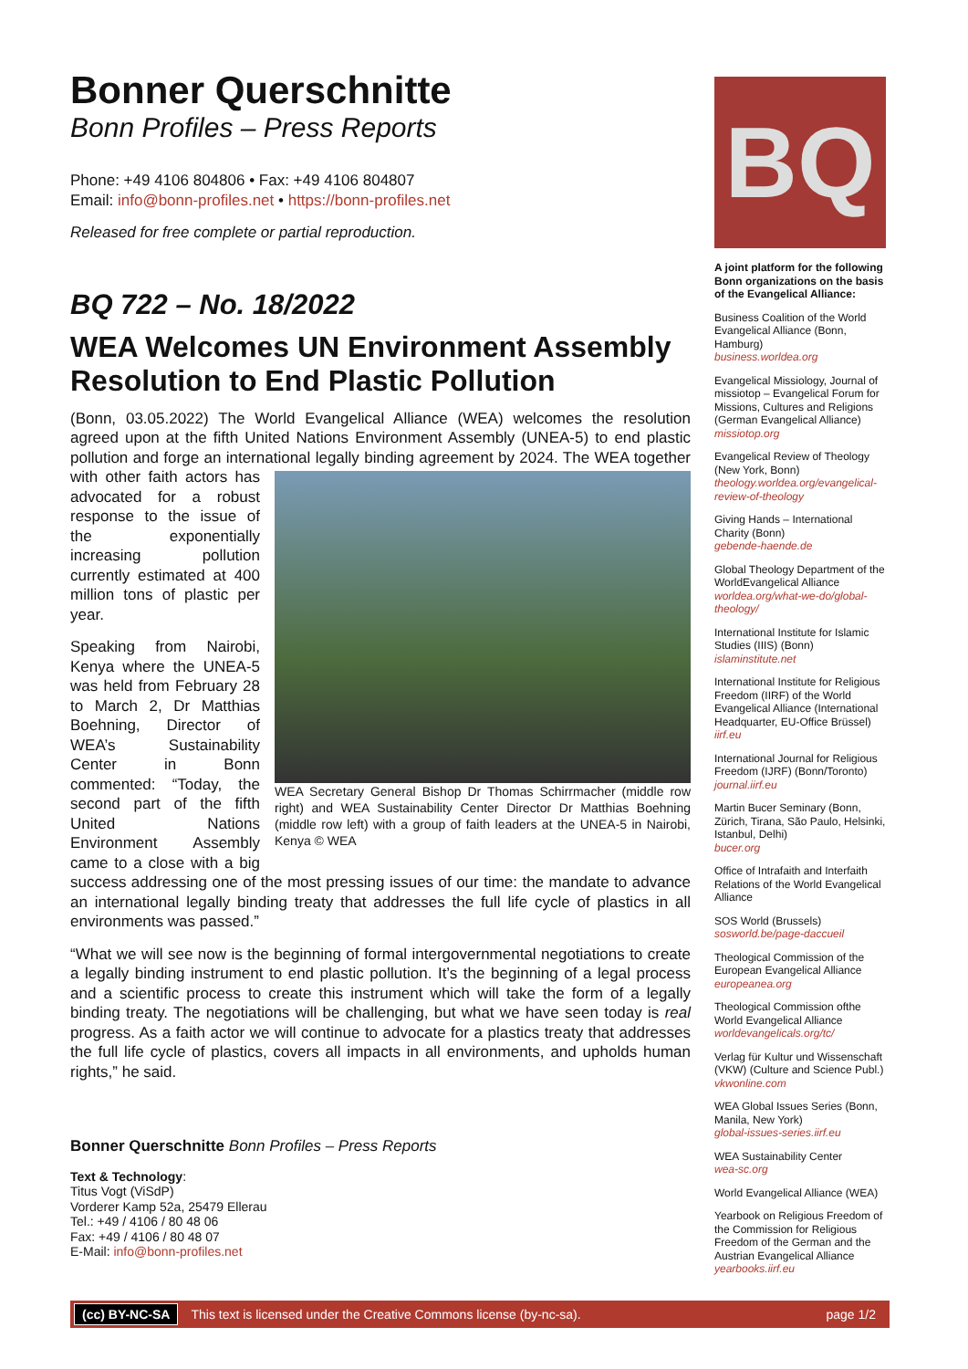Bonner Querschnitte
Bonn Profiles – Press Reports
Phone: +49 4106 804806 • Fax: +49 4106 804807
Email: info@bonn-profiles.net • https://bonn-profiles.net
Released for free complete or partial reproduction.
BQ 722 – No. 18/2022
WEA Welcomes UN Environment Assembly Resolution to End Plastic Pollution
(Bonn, 03.05.2022) The World Evangelical Alliance (WEA) welcomes the resolution agreed upon at the fifth United Nations Environment Assembly (UNEA-5) to end plastic pollution and forge an international legally binding agreement by 2024. The WEA Secretary General Bishop Dr Thomas Schirrmacher (middle row right) and WEA Sustainability Center Director Dr Matthias Boehning (middle row left) with a group of faith leaders at the UNEA-5 in Nairobi, Kenya © WEA WEA together with other faith actors has advocated for a robust response to the issue of the exponentially increasing pollution currently estimated at 400 million tons of plastic per year.
Speaking from Nairobi, Kenya where the UNEA-5 was held from February 28 to March 2, Dr Matthias Boehning, Director of WEA’s Sustainability Center in Bonn commented: “Today, the second part of the fifth United Nations Environment Assembly came to a close with a big success addressing one of the most pressing issues of our time: the mandate to advance an international legally binding treaty that addresses the full life cycle of plastics in all environments was passed.”
“What we will see now is the beginning of formal intergovernmental negotiations to create a legally binding instrument to end plastic pollution. It’s the beginning of a legal process and a scientific process to create this instrument which will take the form of a legally binding treaty. The negotiations will be challenging, but what we have seen today is real progress. As a faith actor we will continue to advocate for a plastics treaty that addresses the full life cycle of plastics, covers all impacts in all environments, and upholds human rights,” he said.
Bonner Querschnitte Bonn Profiles – Press Reports
Text & Technology:
Titus Vogt (ViSdP)
Vorderer Kamp 52a, 25479 Ellerau
Tel.: +49 / 4106 / 80 48 06
Fax: +49 / 4106 / 80 48 07
E-Mail: info@bonn-profiles.net
BQ
A joint platform for the following Bonn organizations on the basis of the Evangelical Alliance:
Business Coalition of the World Evangelical Alliance (Bonn, Hamburg)
business.worldea.org
Evangelical Missiology, Journal of missiotop – Evangelical Forum for Missions, Cultures and Religions (German Evangelical Alliance)
missiotop.org
Evangelical Review of Theology (New York, Bonn)
theology.worldea.org/evangelical-review-of-theology
Giving Hands – International Charity (Bonn)
gebende-haende.de
Global Theology Department of the WorldEvangelical Alliance
worldea.org/what-we-do/global-theology/
International Institute for Islamic Studies (IIIS) (Bonn)
islaminstitute.net
International Institute for Religious Freedom (IIRF) of the World Evangelical Alliance (International Headquarter, EU-Office Brüssel)
iirf.eu
International Journal for Religious Freedom (IJRF) (Bonn/Toronto)
journal.iirf.eu
Martin Bucer Seminary (Bonn, Zürich, Tirana, São Paulo, Helsinki, Istanbul, Delhi)
bucer.org
Office of Intrafaith and Interfaith Relations of the World Evangelical Alliance
SOS World (Brussels)
sosworld.be/page-daccueil
Theological Commission of the European Evangelical Alliance
europeanea.org
Theological Commission ofthe World Evangelical Alliance
worldevangelicals.org/tc/
Verlag für Kultur und Wissenschaft (VKW) (Culture and Science Publ.)
vkwonline.com
WEA Global Issues Series (Bonn, Manila, New York)
global-issues-series.iirf.eu
WEA Sustainability Center
wea-sc.org
World Evangelical Alliance (WEA)
Yearbook on Religious Freedom of the Commission for Religious Freedom of the German and the Austrian Evangelical Alliance
yearbooks.iirf.eu
(cc) BY-NC-SA This text is licensed under the Creative Commons license (by-nc-sa). page 1/2